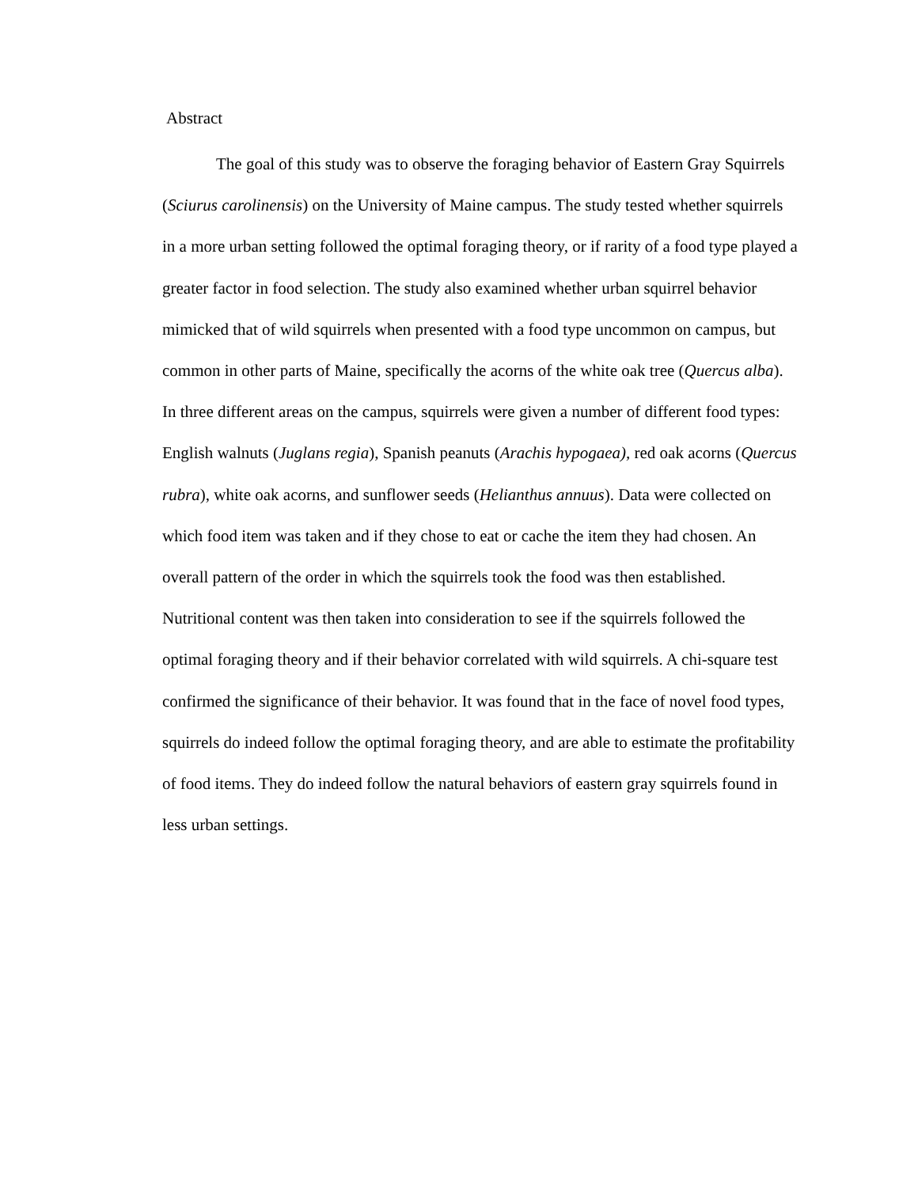Abstract
The goal of this study was to observe the foraging behavior of Eastern Gray Squirrels (Sciurus carolinensis) on the University of Maine campus. The study tested whether squirrels in a more urban setting followed the optimal foraging theory, or if rarity of a food type played a greater factor in food selection. The study also examined whether urban squirrel behavior mimicked that of wild squirrels when presented with a food type uncommon on campus, but common in other parts of Maine, specifically the acorns of the white oak tree (Quercus alba). In three different areas on the campus, squirrels were given a number of different food types: English walnuts (Juglans regia), Spanish peanuts (Arachis hypogaea), red oak acorns (Quercus rubra), white oak acorns, and sunflower seeds (Helianthus annuus). Data were collected on which food item was taken and if they chose to eat or cache the item they had chosen. An overall pattern of the order in which the squirrels took the food was then established. Nutritional content was then taken into consideration to see if the squirrels followed the optimal foraging theory and if their behavior correlated with wild squirrels. A chi-square test confirmed the significance of their behavior. It was found that in the face of novel food types, squirrels do indeed follow the optimal foraging theory, and are able to estimate the profitability of food items. They do indeed follow the natural behaviors of eastern gray squirrels found in less urban settings.